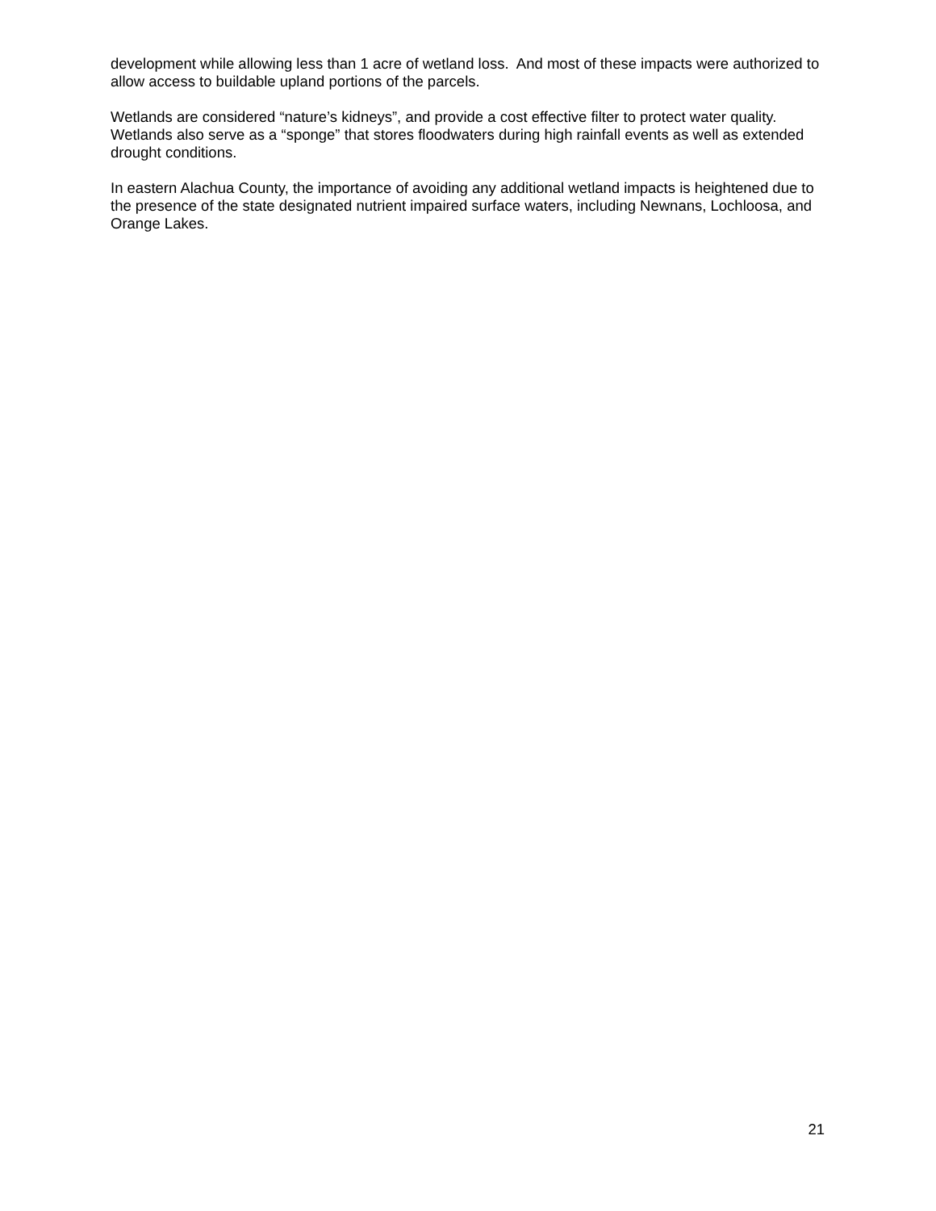development while allowing less than 1 acre of wetland loss. And most of these impacts were authorized to allow access to buildable upland portions of the parcels.
Wetlands are considered “nature’s kidneys”, and provide a cost effective filter to protect water quality. Wetlands also serve as a “sponge” that stores floodwaters during high rainfall events as well as extended drought conditions.
In eastern Alachua County, the importance of avoiding any additional wetland impacts is heightened due to the presence of the state designated nutrient impaired surface waters, including Newnans, Lochloosa, and Orange Lakes.
21